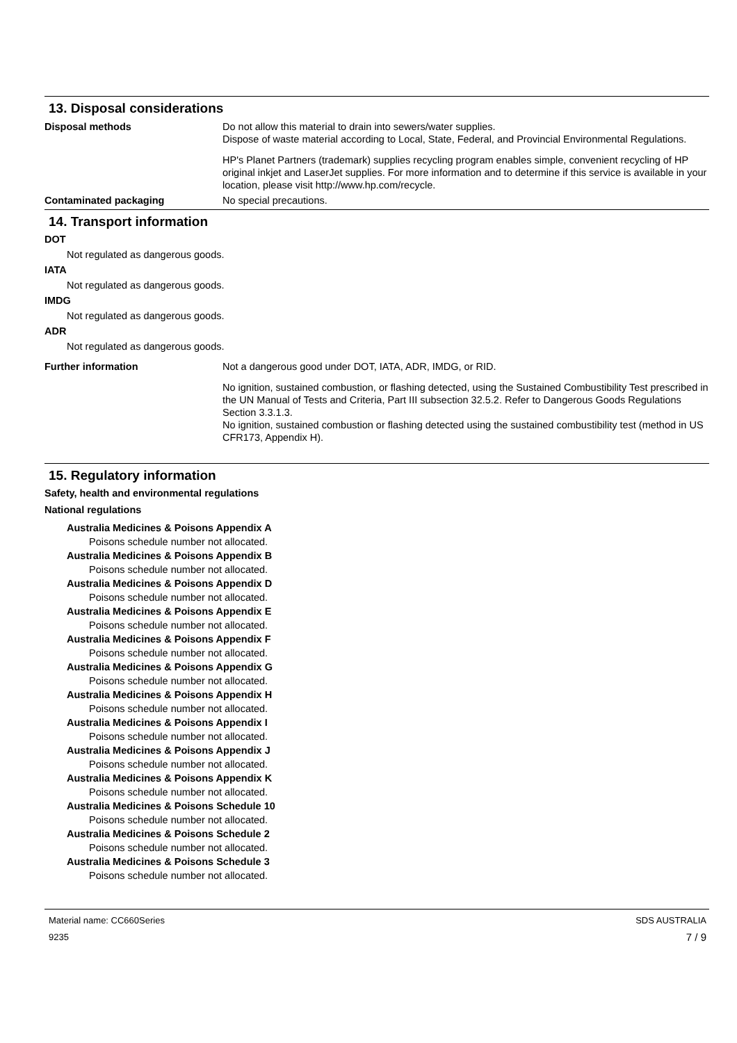13. Disposal considerations
Disposal methods Do not allow this material to drain into sewers/water supplies.
Dispose of waste material according to Local, State, Federal, and Provincial Environmental Regulations.
HP's Planet Partners (trademark) supplies recycling program enables simple, convenient recycling of HP original inkjet and LaserJet supplies. For more information and to determine if this service is available in your location, please visit http://www.hp.com/recycle.
Contaminated packaging No special precautions.
14. Transport information
DOT
Not regulated as dangerous goods.
IATA
Not regulated as dangerous goods.
IMDG
Not regulated as dangerous goods.
ADR
Not regulated as dangerous goods.
Further information Not a dangerous good under DOT, IATA, ADR, IMDG, or RID.
No ignition, sustained combustion, or flashing detected, using the Sustained Combustibility Test prescribed in the UN Manual of Tests and Criteria, Part III subsection 32.5.2. Refer to Dangerous Goods Regulations Section 3.3.1.3.
No ignition, sustained combustion or flashing detected using the sustained combustibility test (method in US CFR173, Appendix H).
15. Regulatory information
Safety, health and environmental regulations
National regulations
Australia Medicines & Poisons Appendix A
Poisons schedule number not allocated.
Australia Medicines & Poisons Appendix B
Poisons schedule number not allocated.
Australia Medicines & Poisons Appendix D
Poisons schedule number not allocated.
Australia Medicines & Poisons Appendix E
Poisons schedule number not allocated.
Australia Medicines & Poisons Appendix F
Poisons schedule number not allocated.
Australia Medicines & Poisons Appendix G
Poisons schedule number not allocated.
Australia Medicines & Poisons Appendix H
Poisons schedule number not allocated.
Australia Medicines & Poisons Appendix I
Poisons schedule number not allocated.
Australia Medicines & Poisons Appendix J
Poisons schedule number not allocated.
Australia Medicines & Poisons Appendix K
Poisons schedule number not allocated.
Australia Medicines & Poisons Schedule 10
Poisons schedule number not allocated.
Australia Medicines & Poisons Schedule 2
Poisons schedule number not allocated.
Australia Medicines & Poisons Schedule 3
Poisons schedule number not allocated.
Material name: CC660Series
9235
SDS AUSTRALIA
7 / 9